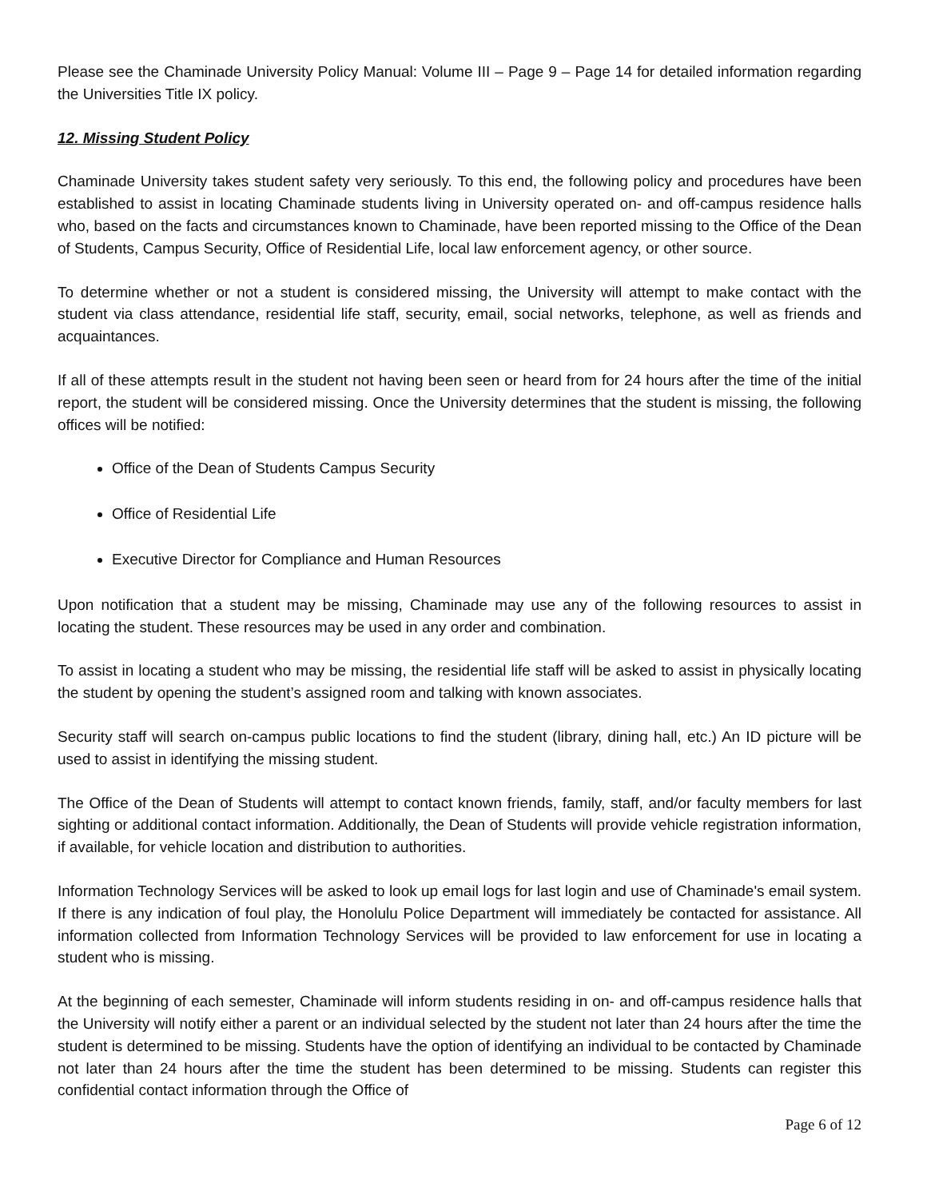Please see the Chaminade University Policy Manual: Volume III – Page 9 – Page 14 for detailed information regarding the Universities Title IX policy.
12. Missing Student Policy
Chaminade University takes student safety very seriously. To this end, the following policy and procedures have been established to assist in locating Chaminade students living in University operated on- and off-campus residence halls who, based on the facts and circumstances known to Chaminade, have been reported missing to the Office of the Dean of Students, Campus Security, Office of Residential Life, local law enforcement agency, or other source.
To determine whether or not a student is considered missing, the University will attempt to make contact with the student via class attendance, residential life staff, security, email, social networks, telephone, as well as friends and acquaintances.
If all of these attempts result in the student not having been seen or heard from for 24 hours after the time of the initial report, the student will be considered missing. Once the University determines that the student is missing, the following offices will be notified:
Office of the Dean of Students Campus Security
Office of Residential Life
Executive Director for Compliance and Human Resources
Upon notification that a student may be missing, Chaminade may use any of the following resources to assist in locating the student. These resources may be used in any order and combination.
To assist in locating a student who may be missing, the residential life staff will be asked to assist in physically locating the student by opening the student’s assigned room and talking with known associates.
Security staff will search on-campus public locations to find the student (library, dining hall, etc.) An ID picture will be used to assist in identifying the missing student.
The Office of the Dean of Students will attempt to contact known friends, family, staff, and/or faculty members for last sighting or additional contact information. Additionally, the Dean of Students will provide vehicle registration information, if available, for vehicle location and distribution to authorities.
Information Technology Services will be asked to look up email logs for last login and use of Chaminade's email system. If there is any indication of foul play, the Honolulu Police Department will immediately be contacted for assistance. All information collected from Information Technology Services will be provided to law enforcement for use in locating a student who is missing.
At the beginning of each semester, Chaminade will inform students residing in on- and off-campus residence halls that the University will notify either a parent or an individual selected by the student not later than 24 hours after the time the student is determined to be missing. Students have the option of identifying an individual to be contacted by Chaminade not later than 24 hours after the time the student has been determined to be missing. Students can register this confidential contact information through the Office of
Page 6 of 12